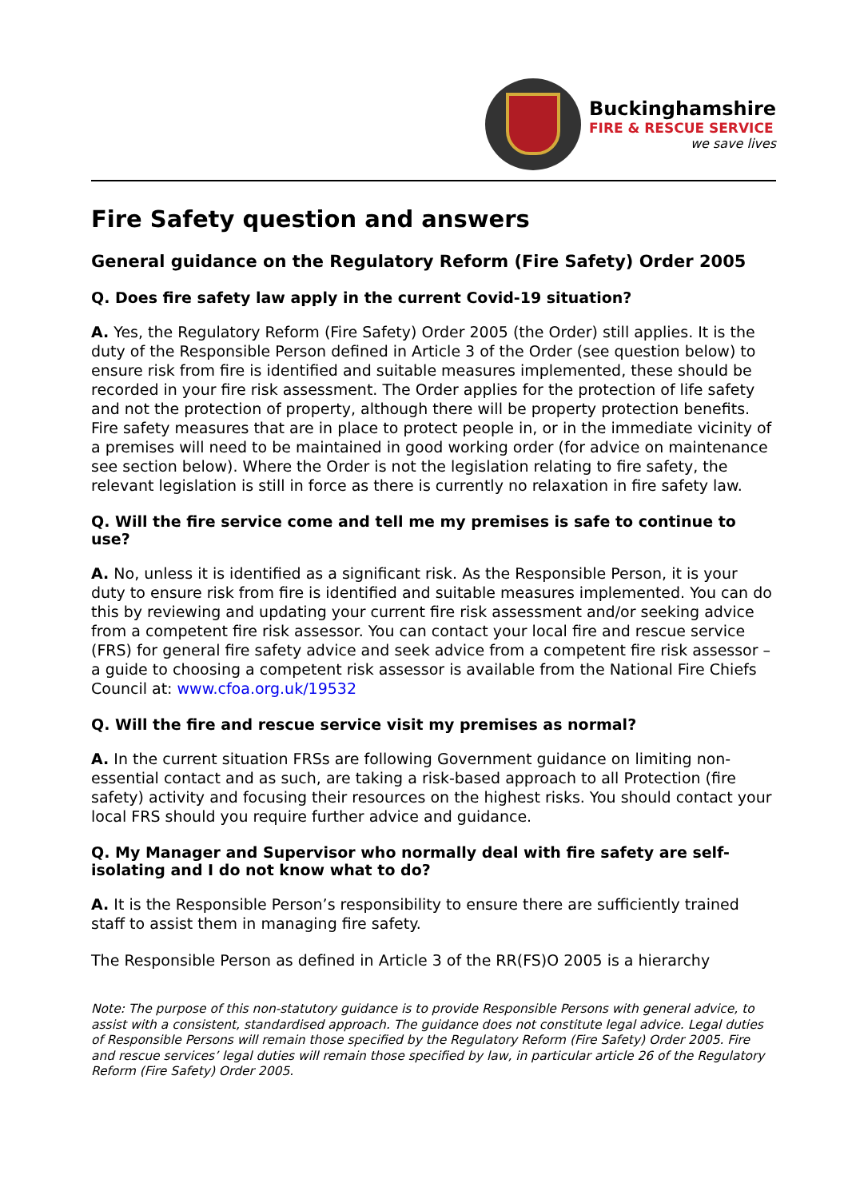Buckinghamshire
FIRE & RESCUE SERVICE
we save lives
Fire Safety question and answers
General guidance on the Regulatory Reform (Fire Safety) Order 2005
Q. Does fire safety law apply in the current Covid-19 situation?
A. Yes, the Regulatory Reform (Fire Safety) Order 2005 (the Order) still applies. It is the duty of the Responsible Person defined in Article 3 of the Order (see question below) to ensure risk from fire is identified and suitable measures implemented, these should be recorded in your fire risk assessment. The Order applies for the protection of life safety and not the protection of property, although there will be property protection benefits. Fire safety measures that are in place to protect people in, or in the immediate vicinity of a premises will need to be maintained in good working order (for advice on maintenance see section below). Where the Order is not the legislation relating to fire safety, the relevant legislation is still in force as there is currently no relaxation in fire safety law.
Q. Will the fire service come and tell me my premises is safe to continue to use?
A. No, unless it is identified as a significant risk. As the Responsible Person, it is your duty to ensure risk from fire is identified and suitable measures implemented. You can do this by reviewing and updating your current fire risk assessment and/or seeking advice from a competent fire risk assessor. You can contact your local fire and rescue service (FRS) for general fire safety advice and seek advice from a competent fire risk assessor – a guide to choosing a competent risk assessor is available from the National Fire Chiefs Council at: www.cfoa.org.uk/19532
Q. Will the fire and rescue service visit my premises as normal?
A. In the current situation FRSs are following Government guidance on limiting non-essential contact and as such, are taking a risk-based approach to all Protection (fire safety) activity and focusing their resources on the highest risks. You should contact your local FRS should you require further advice and guidance.
Q. My Manager and Supervisor who normally deal with fire safety are self-isolating and I do not know what to do?
A. It is the Responsible Person’s responsibility to ensure there are sufficiently trained staff to assist them in managing fire safety.
The Responsible Person as defined in Article 3 of the RR(FS)O 2005 is a hierarchy
Note: The purpose of this non-statutory guidance is to provide Responsible Persons with general advice, to assist with a consistent, standardised approach. The guidance does not constitute legal advice. Legal duties of Responsible Persons will remain those specified by the Regulatory Reform (Fire Safety) Order 2005. Fire and rescue services’ legal duties will remain those specified by law, in particular article 26 of the Regulatory Reform (Fire Safety) Order 2005.